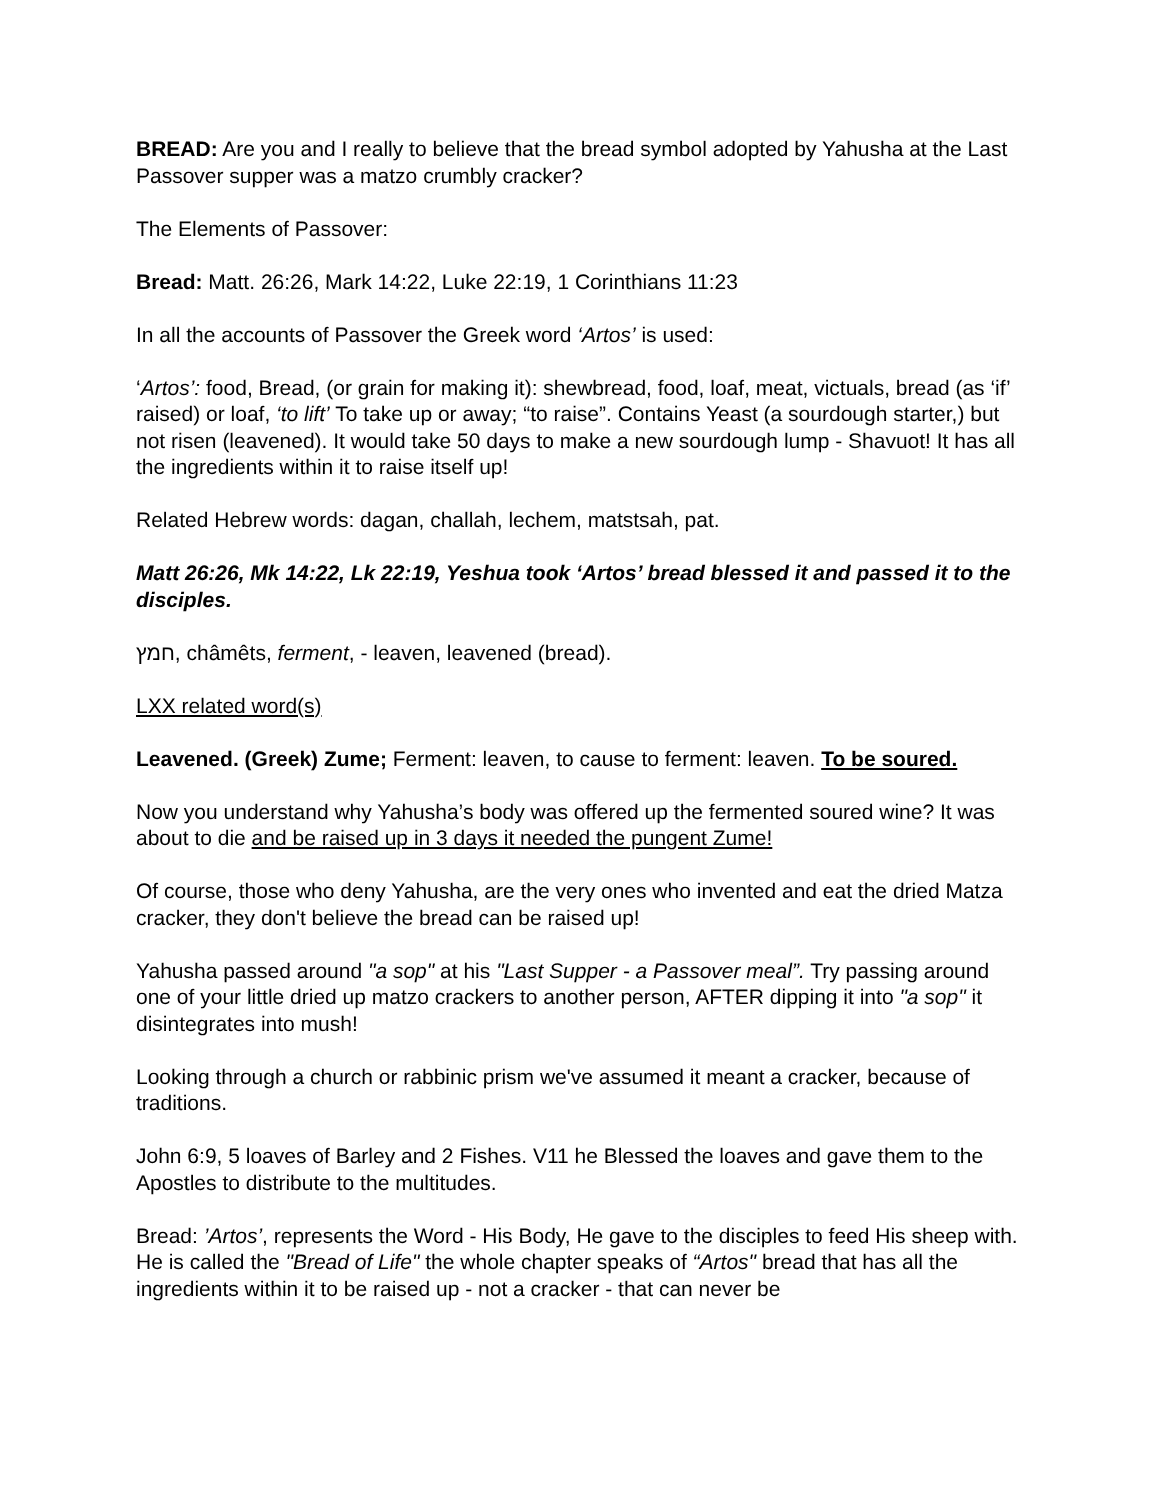BREAD: Are you and I really to believe that the bread symbol adopted by Yahusha at the Last Passover supper was a matzo crumbly cracker?
The Elements of Passover:
Bread: Matt. 26:26, Mark 14:22, Luke 22:19, 1 Corinthians 11:23
In all the accounts of Passover the Greek word ‘Artos’ is used:
‘Artos’: food, Bread, (or grain for making it): shewbread, food, loaf, meat, victuals, bread (as ‘if’ raised) or loaf, ‘to lift’ To take up or away; “to raise”. Contains Yeast (a sourdough starter,) but not risen (leavened). It would take 50 days to make a new sourdough lump - Shavuot! It has all the ingredients within it to raise itself up!
Related Hebrew words: dagan, challah, lechem, matstsah, pat.
Matt 26:26, Mk 14:22, Lk 22:19, Yeshua took ‘Artos’ bread blessed it and passed it to the disciples.
חמץ, châmêts, ferment, - leaven, leavened (bread).
LXX related word(s)
Leavened. (Greek) Zume; Ferment: leaven, to cause to ferment: leaven. To be soured.
Now you understand why Yahusha’s body was offered up the fermented soured wine? It was about to die and be raised up in 3 days it needed the pungent Zume!
Of course, those who deny Yahusha, are the very ones who invented and eat the dried Matza cracker, they don't believe the bread can be raised up!
Yahusha passed around "a sop" at his "Last Supper - a Passover meal”. Try passing around one of your little dried up matzo crackers to another person, AFTER dipping it into "a sop" it disintegrates into mush!
Looking through a church or rabbinic prism we've assumed it meant a cracker, because of traditions.
John 6:9, 5 loaves of Barley and 2 Fishes. V11 he Blessed the loaves and gave them to the Apostles to distribute to the multitudes.
Bread: ’Artos’, represents the Word - His Body, He gave to the disciples to feed His sheep with. He is called the "Bread of Life" the whole chapter speaks of “Artos" bread that has all the ingredients within it to be raised up - not a cracker - that can never be